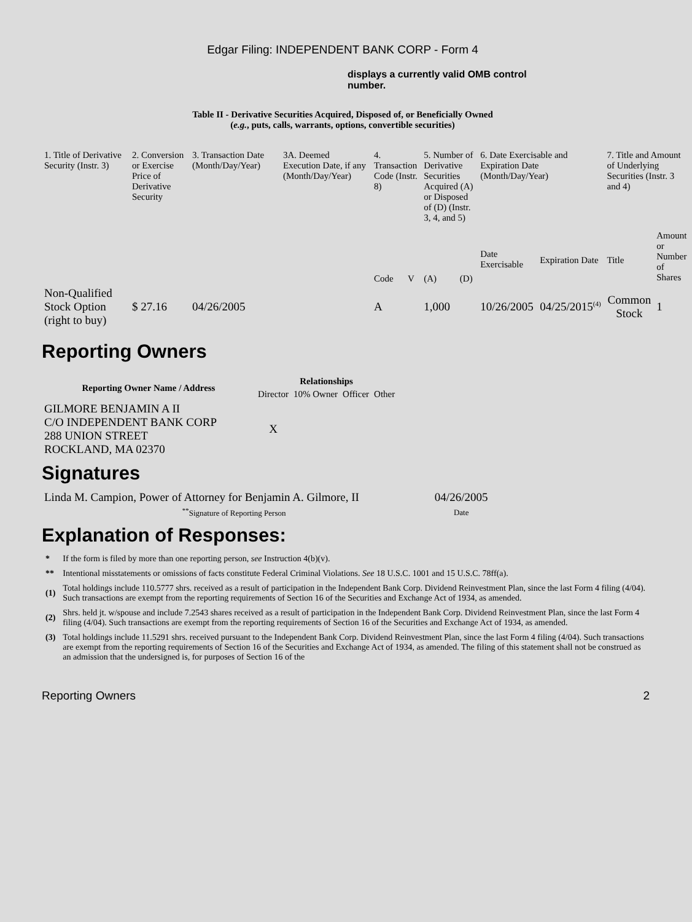Edgar Filing: INDEPENDENT BANK CORP - Form 4
displays a currently valid OMB control number.
Table II - Derivative Securities Acquired, Disposed of, or Beneficially Owned
(e.g., puts, calls, warrants, options, convertible securities)
| 1. Title of Derivative Security (Instr. 3) | 2. Conversion or Exercise Price of Derivative Security | 3. Transaction Date (Month/Day/Year) | 3A. Deemed Execution Date, if any (Month/Day/Year) | 4. Transaction Code (Instr. 8) | | 5. Number of Derivative Securities Acquired (A) or Disposed of (D) (Instr. 3, 4, and 5) | | 6. Date Exercisable and Expiration Date (Month/Day/Year) | | 7. Title and Amount of Underlying Securities (Instr. 3 and 4) | |
| | | | | Code | V | (A) | (D) | Date Exercisable | Expiration Date | Title | Amount or Number of Shares |
| Non-Qualified Stock Option (right to buy) | $ 27.16 | 04/26/2005 | | A | | 1,000 | | 10/26/2005 | 04/25/2015<sup>(4)</sup> | Common Stock | 1 |
Reporting Owners
| Reporting Owner Name / Address | Relationships | | | |
| --- | --- | --- | --- | --- |
| | Director | 10% Owner | Officer | Other |
| GILMORE BENJAMIN A II C/O INDEPENDENT BANK CORP 288 UNION STREET ROCKLAND, MA 02370 | X | | | |
Signatures
| Linda M. Campion, Power of Attorney for Benjamin A. Gilmore, II | 04/26/2005 |
| <sup>**</sup> Signature of Reporting Person | Date |
Explanation of Responses:
| * | If the form is filed by more than one reporting person, see Instruction 4(b)(v). |
| ** | Intentional misstatements or omissions of facts constitute Federal Criminal Violations. See 18 U.S.C. 1001 and 15 U.S.C. 78ff(a). |
| (1) | Total holdings include 110.5777 shrs. received as a result of participation in the Independent Bank Corp. Dividend Reinvestment Plan, since the last Form 4 filing (4/04). Such transactions are exempt from the reporting requirements of Section 16 of the Securities and Exchange Act of 1934, as amended. |
| (2) | Shrs. held jt. w/spouse and include 7.2543 shares received as a result of participation in the Independent Bank Corp. Dividend Reinvestment Plan, since the last Form 4 filing (4/04). Such transactions are exempt from the reporting requirements of Section 16 of the Securities and Exchange Act of 1934, as amended. |
| (3) | Total holdings include 11.5291 shrs. received pursuant to the Independent Bank Corp. Dividend Reinvestment Plan, since the last Form 4 filing (4/04). Such transactions are exempt from the reporting requirements of Section 16 of the Securities and Exchange Act of 1934, as amended. The filing of this statement shall not be construed as an admission that the undersigned is, for purposes of Section 16 of the |
Reporting Owners 2